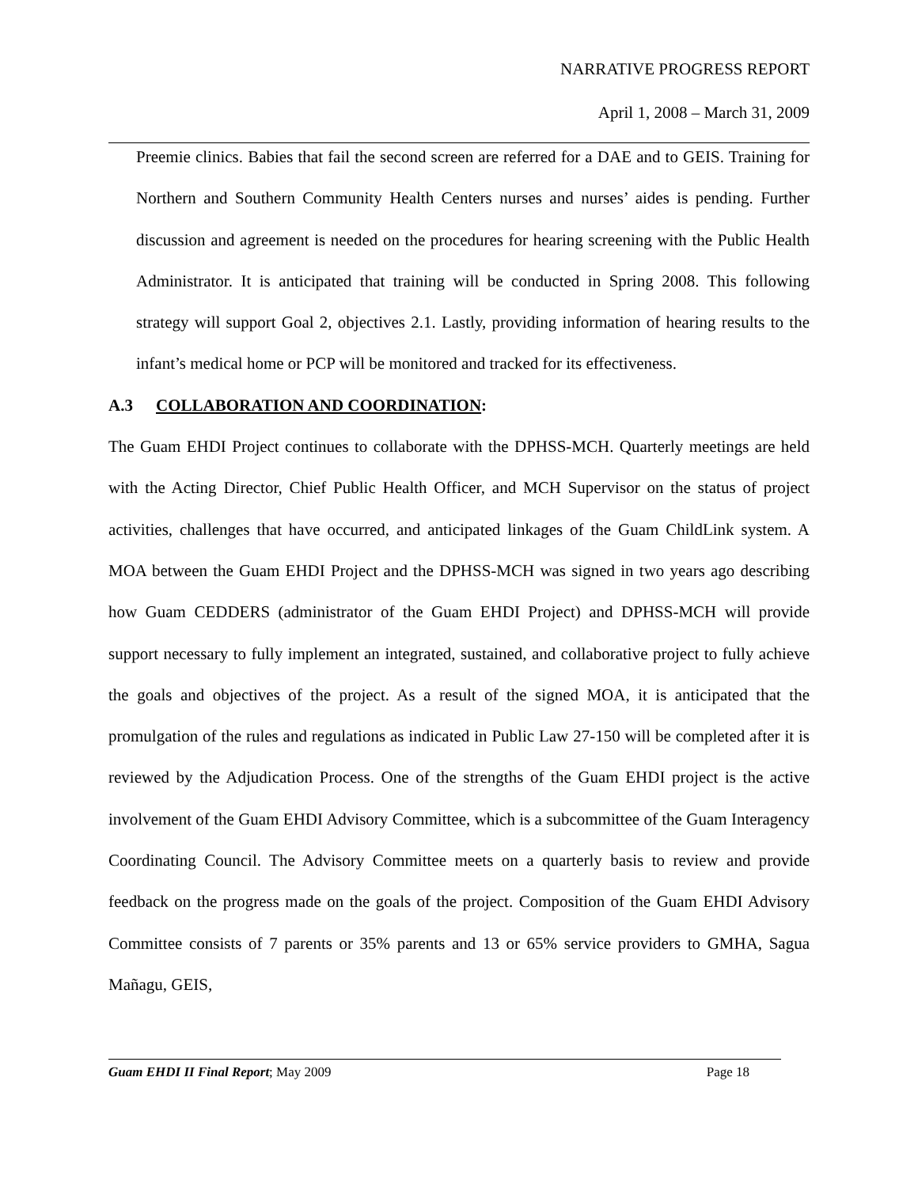NARRATIVE PROGRESS REPORT
April 1, 2008 – March 31, 2009
Preemie clinics. Babies that fail the second screen are referred for a DAE and to GEIS. Training for Northern and Southern Community Health Centers nurses and nurses’ aides is pending. Further discussion and agreement is needed on the procedures for hearing screening with the Public Health Administrator. It is anticipated that training will be conducted in Spring 2008. This following strategy will support Goal 2, objectives 2.1. Lastly, providing information of hearing results to the infant’s medical home or PCP will be monitored and tracked for its effectiveness.
A.3 COLLABORATION AND COORDINATION:
The Guam EHDI Project continues to collaborate with the DPHSS-MCH. Quarterly meetings are held with the Acting Director, Chief Public Health Officer, and MCH Supervisor on the status of project activities, challenges that have occurred, and anticipated linkages of the Guam ChildLink system. A MOA between the Guam EHDI Project and the DPHSS-MCH was signed in two years ago describing how Guam CEDDERS (administrator of the Guam EHDI Project) and DPHSS-MCH will provide support necessary to fully implement an integrated, sustained, and collaborative project to fully achieve the goals and objectives of the project. As a result of the signed MOA, it is anticipated that the promulgation of the rules and regulations as indicated in Public Law 27-150 will be completed after it is reviewed by the Adjudication Process. One of the strengths of the Guam EHDI project is the active involvement of the Guam EHDI Advisory Committee, which is a subcommittee of the Guam Interagency Coordinating Council. The Advisory Committee meets on a quarterly basis to review and provide feedback on the progress made on the goals of the project. Composition of the Guam EHDI Advisory Committee consists of 7 parents or 35% parents and 13 or 65% service providers to GMHA, Sagua Mañagu, GEIS,
Guam EHDI II Final Report; May 2009 Page 18